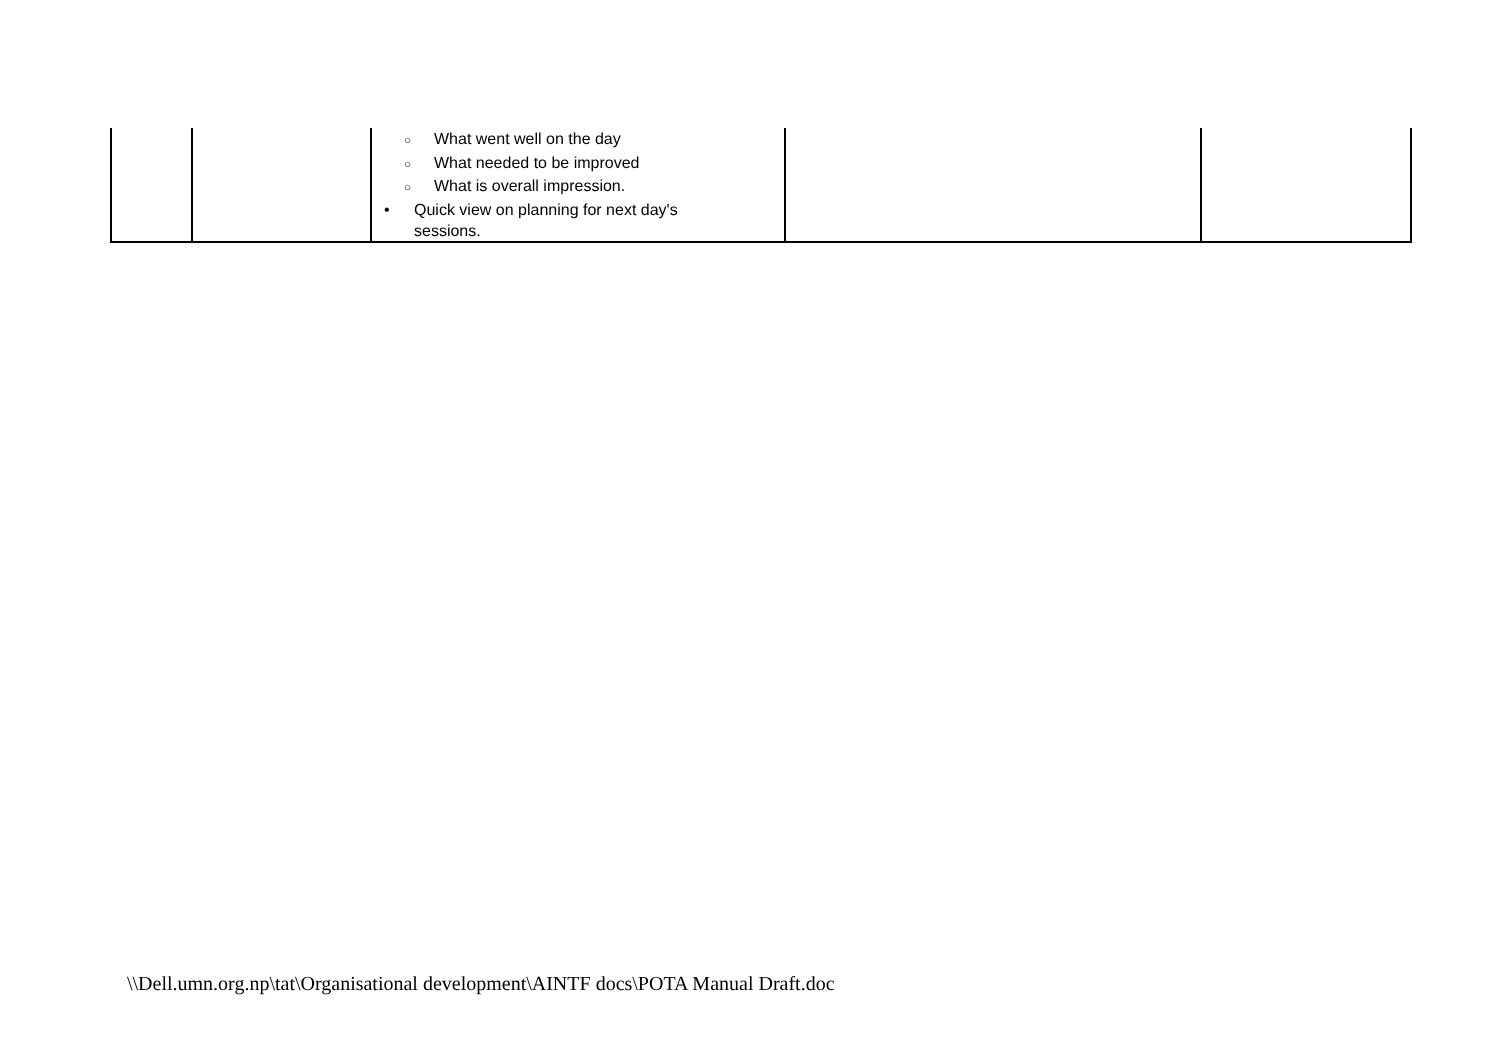| | | ○ What went well on the day ○ What needed to be improved ○ What is overall impression. • Quick view on planning for next day's sessions. | | |
\\Dell.umn.org.np\tat\Organisational development\AINTF docs\POTA Manual Draft.doc